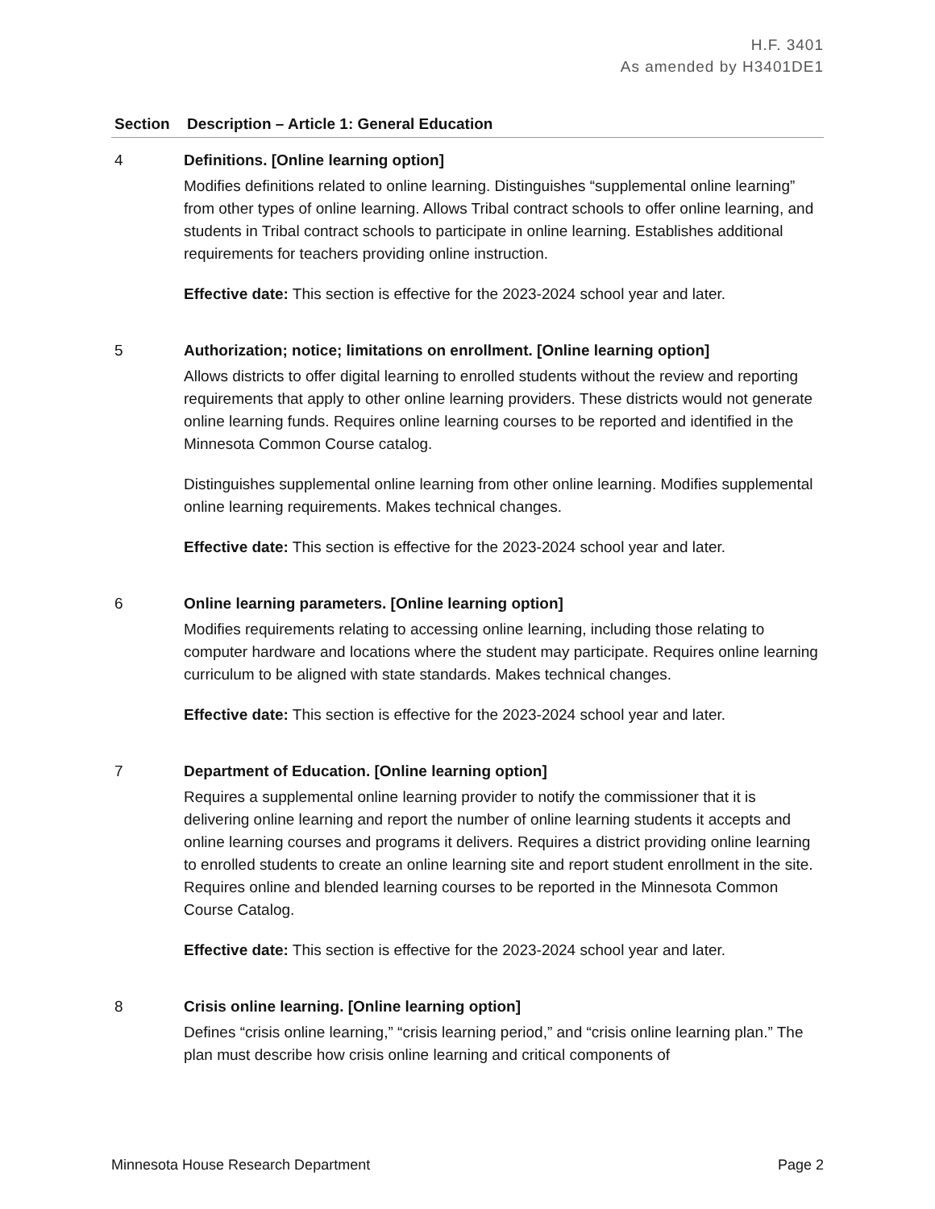H.F. 3401
As amended by H3401DE1
| Section | Description – Article 1: General Education |
| --- | --- |
| 4 | Definitions. [Online learning option] Modifies definitions related to online learning. Distinguishes “supplemental online learning” from other types of online learning. Allows Tribal contract schools to offer online learning, and students in Tribal contract schools to participate in online learning. Establishes additional requirements for teachers providing online instruction. Effective date: This section is effective for the 2023-2024 school year and later. |
| 5 | Authorization; notice; limitations on enrollment. [Online learning option] Allows districts to offer digital learning to enrolled students without the review and reporting requirements that apply to other online learning providers. These districts would not generate online learning funds. Requires online learning courses to be reported and identified in the Minnesota Common Course catalog. Distinguishes supplemental online learning from other online learning. Modifies supplemental online learning requirements. Makes technical changes. Effective date: This section is effective for the 2023-2024 school year and later. |
| 6 | Online learning parameters. [Online learning option] Modifies requirements relating to accessing online learning, including those relating to computer hardware and locations where the student may participate. Requires online learning curriculum to be aligned with state standards. Makes technical changes. Effective date: This section is effective for the 2023-2024 school year and later. |
| 7 | Department of Education. [Online learning option] Requires a supplemental online learning provider to notify the commissioner that it is delivering online learning and report the number of online learning students it accepts and online learning courses and programs it delivers. Requires a district providing online learning to enrolled students to create an online learning site and report student enrollment in the site. Requires online and blended learning courses to be reported in the Minnesota Common Course Catalog. Effective date: This section is effective for the 2023-2024 school year and later. |
| 8 | Crisis online learning. [Online learning option] Defines “crisis online learning,” “crisis learning period,” and “crisis online learning plan.” The plan must describe how crisis online learning and critical components of |
Minnesota House Research Department Page 2